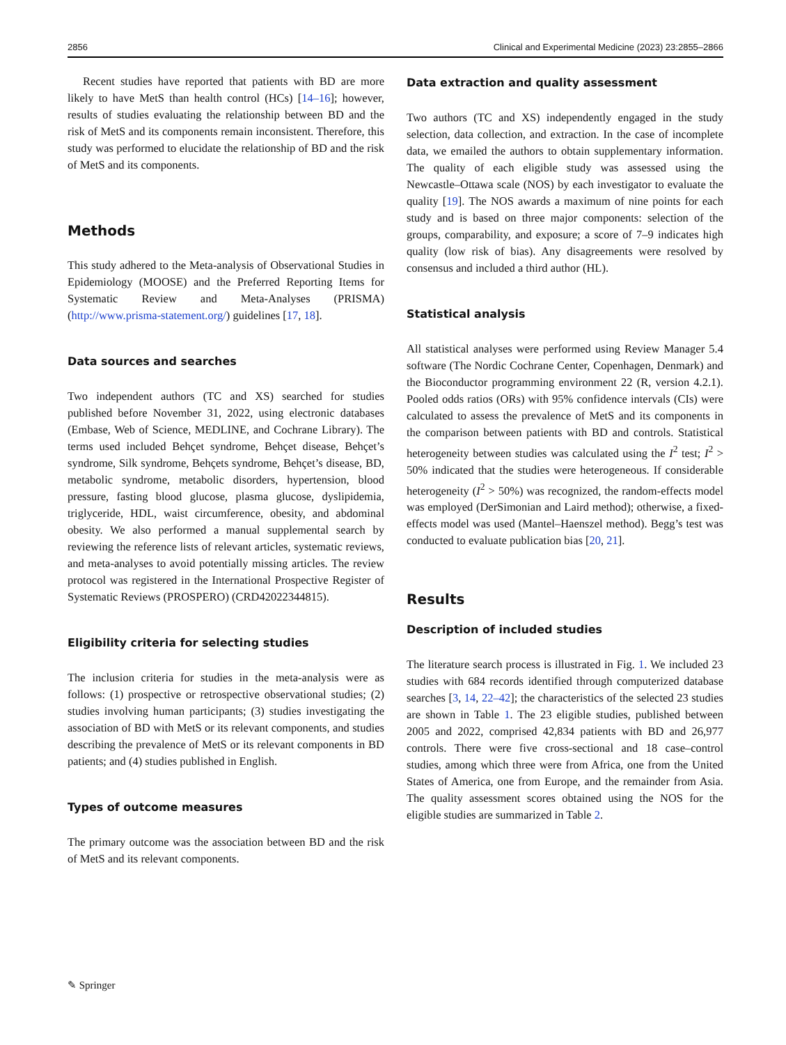2856 Clinical and Experimental Medicine (2023) 23:2855–2866
Recent studies have reported that patients with BD are more likely to have MetS than health control (HCs) [14–16]; however, results of studies evaluating the relationship between BD and the risk of MetS and its components remain inconsistent. Therefore, this study was performed to elucidate the relationship of BD and the risk of MetS and its components.
Methods
This study adhered to the Meta-analysis of Observational Studies in Epidemiology (MOOSE) and the Preferred Reporting Items for Systematic Review and Meta-Analyses (PRISMA) (http://www.prisma-statement.org/) guidelines [17, 18].
Data sources and searches
Two independent authors (TC and XS) searched for studies published before November 31, 2022, using electronic databases (Embase, Web of Science, MEDLINE, and Cochrane Library). The terms used included Behçet syndrome, Behçet disease, Behçet’s syndrome, Silk syndrome, Behçets syndrome, Behçet’s disease, BD, metabolic syndrome, metabolic disorders, hypertension, blood pressure, fasting blood glucose, plasma glucose, dyslipidemia, triglyceride, HDL, waist circumference, obesity, and abdominal obesity. We also performed a manual supplemental search by reviewing the reference lists of relevant articles, systematic reviews, and meta-analyses to avoid potentially missing articles. The review protocol was registered in the International Prospective Register of Systematic Reviews (PROSPERO) (CRD42022344815).
Eligibility criteria for selecting studies
The inclusion criteria for studies in the meta-analysis were as follows: (1) prospective or retrospective observational studies; (2) studies involving human participants; (3) studies investigating the association of BD with MetS or its relevant components, and studies describing the prevalence of MetS or its relevant components in BD patients; and (4) studies published in English.
Types of outcome measures
The primary outcome was the association between BD and the risk of MetS and its relevant components.
Data extraction and quality assessment
Two authors (TC and XS) independently engaged in the study selection, data collection, and extraction. In the case of incomplete data, we emailed the authors to obtain supplementary information. The quality of each eligible study was assessed using the Newcastle–Ottawa scale (NOS) by each investigator to evaluate the quality [19]. The NOS awards a maximum of nine points for each study and is based on three major components: selection of the groups, comparability, and exposure; a score of 7–9 indicates high quality (low risk of bias). Any disagreements were resolved by consensus and included a third author (HL).
Statistical analysis
All statistical analyses were performed using Review Manager 5.4 software (The Nordic Cochrane Center, Copenhagen, Denmark) and the Bioconductor programming environment 22 (R, version 4.2.1). Pooled odds ratios (ORs) with 95% confidence intervals (CIs) were calculated to assess the prevalence of MetS and its components in the comparison between patients with BD and controls. Statistical heterogeneity between studies was calculated using the I<sup>2</sup> test; I<sup>2</sup> > 50% indicated that the studies were heterogeneous. If considerable heterogeneity (I<sup>2</sup> > 50%) was recognized, the random-effects model was employed (DerSimonian and Laird method); otherwise, a fixed-effects model was used (Mantel–Haenszel method). Begg’s test was conducted to evaluate publication bias [20, 21].
Results
Description of included studies
The literature search process is illustrated in Fig. 1. We included 23 studies with 684 records identified through computerized database searches [3, 14, 22–42]; the characteristics of the selected 23 studies are shown in Table 1. The 23 eligible studies, published between 2005 and 2022, comprised 42,834 patients with BD and 26,977 controls. There were five cross-sectional and 18 case–control studies, among which three were from Africa, one from the United States of America, one from Europe, and the remainder from Asia. The quality assessment scores obtained using the NOS for the eligible studies are summarized in Table 2.
✎ Springer